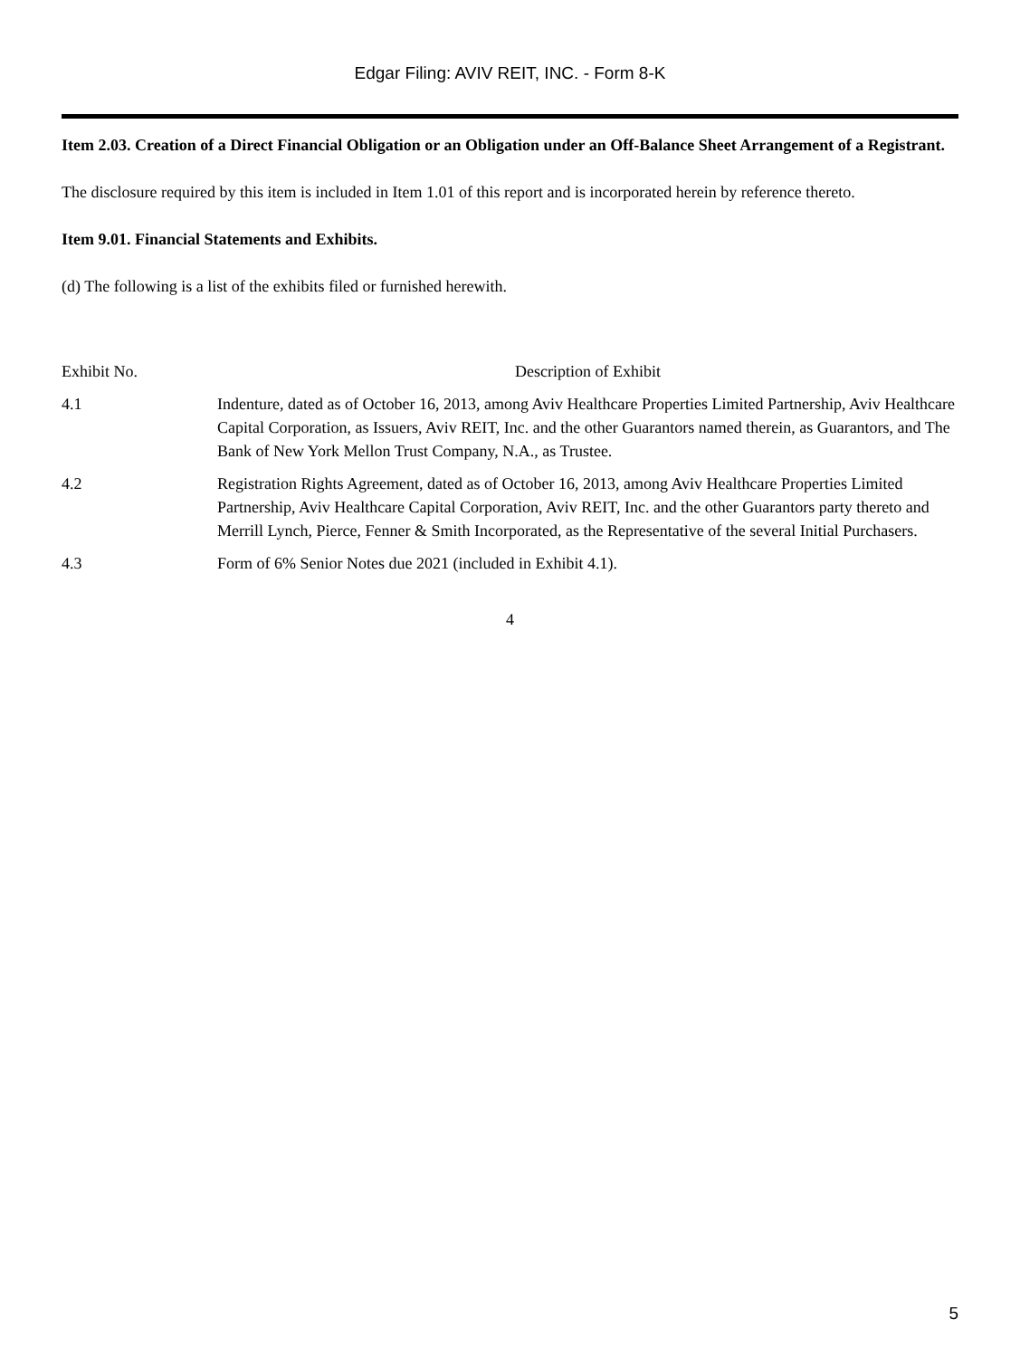Edgar Filing: AVIV REIT, INC. - Form 8-K
Item 2.03. Creation of a Direct Financial Obligation or an Obligation under an Off-Balance Sheet Arrangement of a Registrant.
The disclosure required by this item is included in Item 1.01 of this report and is incorporated herein by reference thereto.
Item 9.01. Financial Statements and Exhibits.
(d) The following is a list of the exhibits filed or furnished herewith.
| Exhibit No. | Description of Exhibit |
| --- | --- |
| 4.1 | Indenture, dated as of October 16, 2013, among Aviv Healthcare Properties Limited Partnership, Aviv Healthcare Capital Corporation, as Issuers, Aviv REIT, Inc. and the other Guarantors named therein, as Guarantors, and The Bank of New York Mellon Trust Company, N.A., as Trustee. |
| 4.2 | Registration Rights Agreement, dated as of October 16, 2013, among Aviv Healthcare Properties Limited Partnership, Aviv Healthcare Capital Corporation, Aviv REIT, Inc. and the other Guarantors party thereto and Merrill Lynch, Pierce, Fenner & Smith Incorporated, as the Representative of the several Initial Purchasers. |
| 4.3 | Form of 6% Senior Notes due 2021 (included in Exhibit 4.1). |
4
5